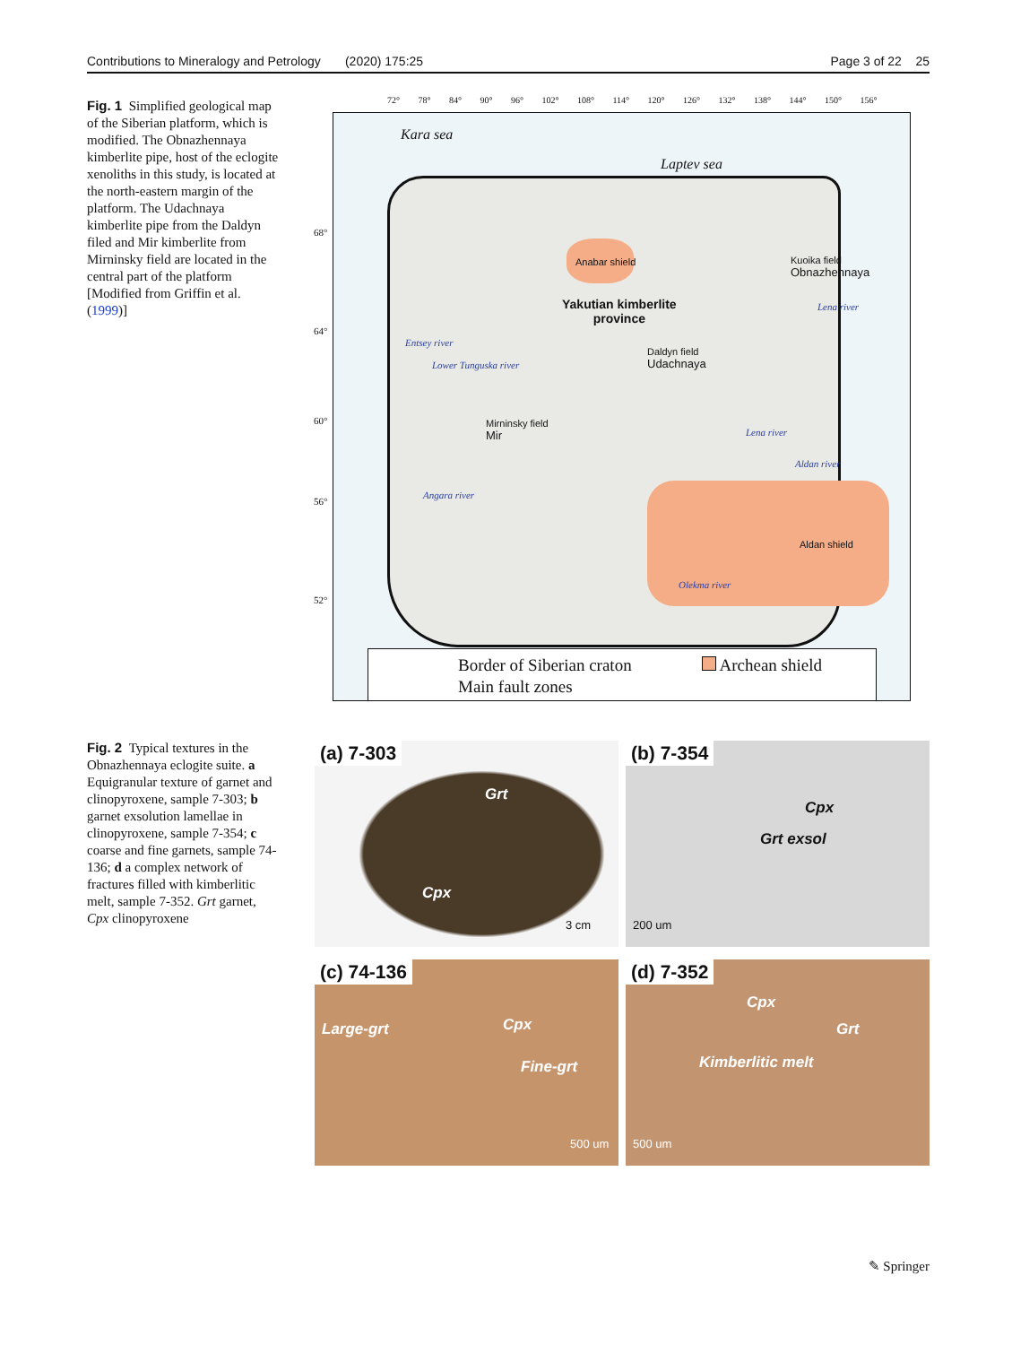Contributions to Mineralogy and Petrology (2020) 175:25 Page 3 of 22 25
Fig. 1 Simplified geological map of the Siberian platform, which is modified. The Obnazhennaya kimberlite pipe, host of the eclogite xenoliths in this study, is located at the north-eastern margin of the platform. The Udachnaya kimberlite pipe from the Daldyn filed and Mir kimberlite from Mirninsky field are located in the central part of the platform [Modified from Griffin et al. (1999)]
72° 78° 84° 90° 96° 102° 108° 114° 120° 126° 132° 138° 144° 150° 156°
Kara sea
Laptev sea
Anabar shield
Kuoika field
Obnazhennaya
Yakutian kimberlite
province
Daldyn field
Udachnaya
Mirninsky field
Mir
Entsey river
Lower Tunguska river
Angara river
Lena river
Lena river
Aldan river
Aldan shield
Olekma river
68°
64°
60°
56°
52°
Border of Siberian craton Archean shield
Main fault zones
Fig. 2 Typical textures in the Obnazhennaya eclogite suite. a Equigranular texture of garnet and clinopyroxene, sample 7-303; b garnet exsolution lamellae in clinopyroxene, sample 7-354; c coarse and fine garnets, sample 74-136; d a complex network of fractures filled with kimberlitic melt, sample 7-352. Grt garnet, Cpx clinopyroxene
(a) 7-303
Grt
Cpx
3 cm
(b) 7-354
Cpx
Grt exsol
200 um
(c) 74-136
Large-grt Cpx
Fine-grt
500 um
(d) 7-352
Cpx
Grt
Kimberlitic melt
500 um
✎ Springer